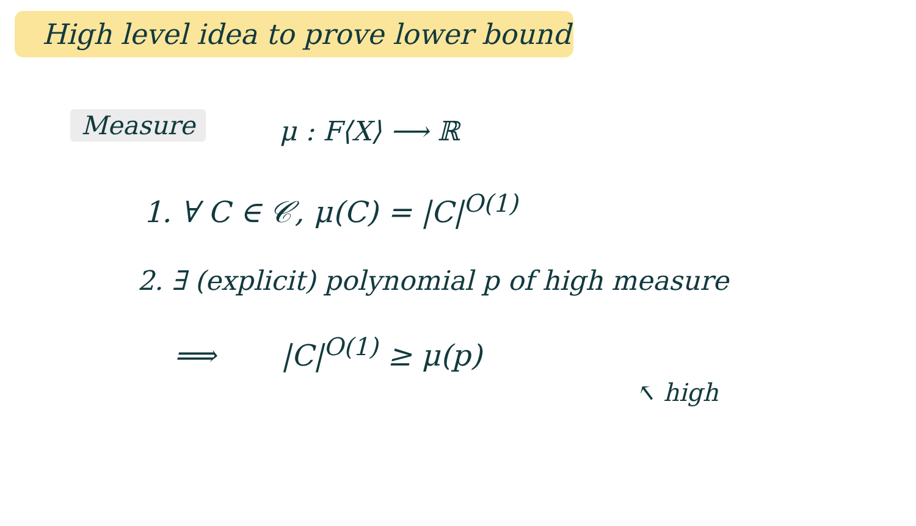High level idea to prove lower bound
Measure
μ : F⟨X⟩ ⟶ ℝ
1. ∀ C ∈ 𝒞, μ(C) = |C|<sup>O(1)</sup>
2. ∃ (explicit) polynomial p of high measure
⟹ |C|<sup>O(1)</sup> ≥ μ(p)
↖ high